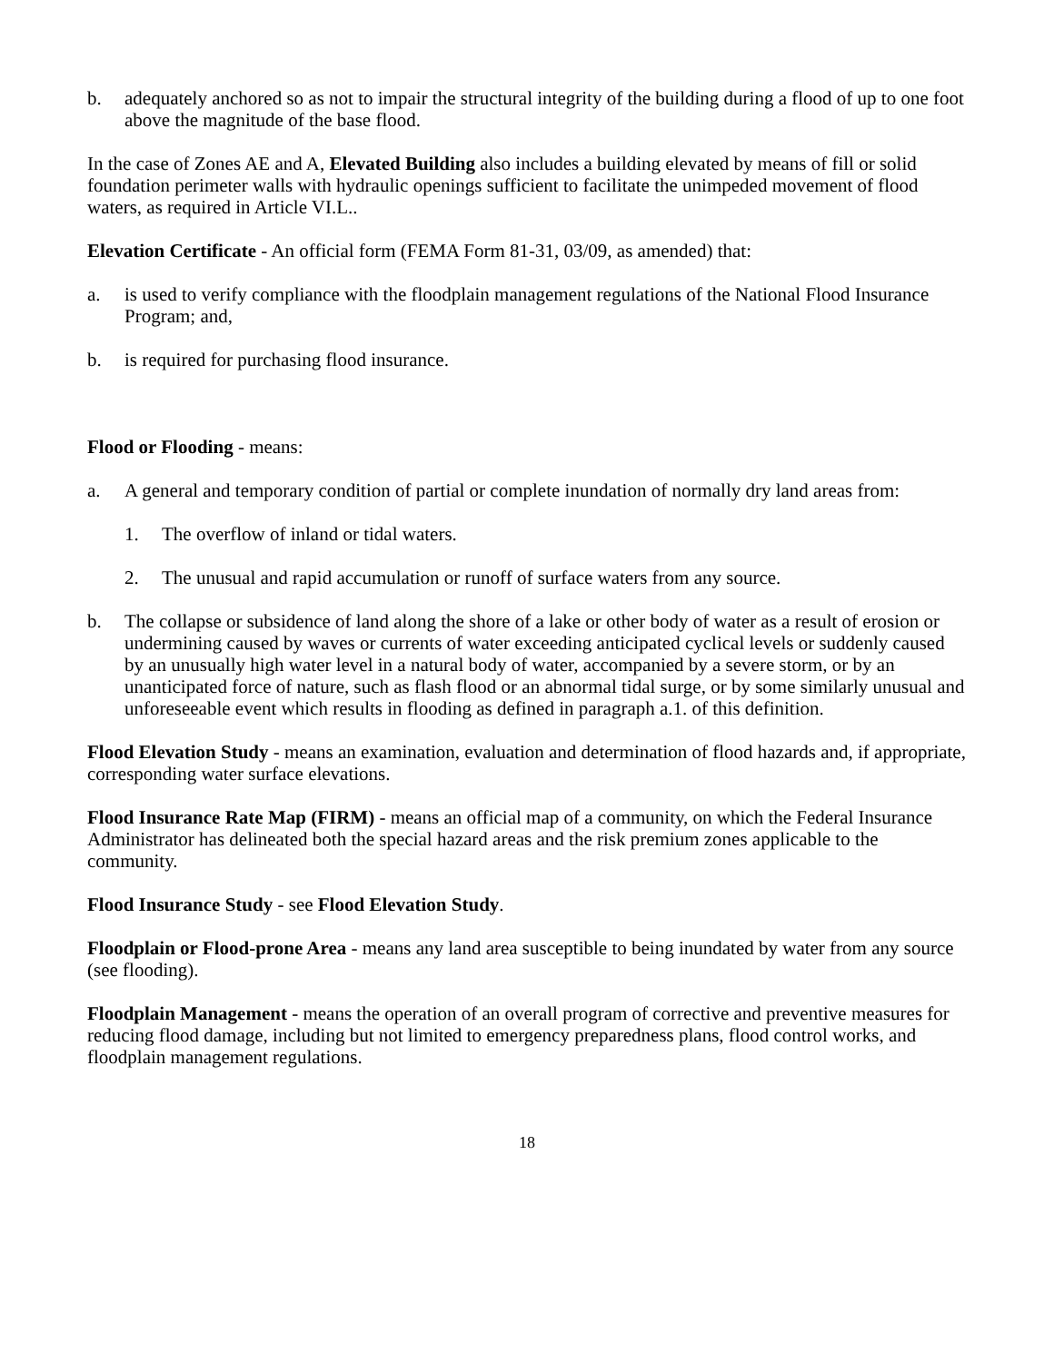b. adequately anchored so as not to impair the structural integrity of the building during a flood of up to one foot above the magnitude of the base flood.
In the case of Zones AE and A, Elevated Building also includes a building elevated by means of fill or solid foundation perimeter walls with hydraulic openings sufficient to facilitate the unimpeded movement of flood waters, as required in Article VI.L..
Elevation Certificate - An official form (FEMA Form 81-31, 03/09, as amended) that:
a. is used to verify compliance with the floodplain management regulations of the National Flood Insurance Program; and,
b. is required for purchasing flood insurance.
Flood or Flooding - means:
a. A general and temporary condition of partial or complete inundation of normally dry land areas from:
1. The overflow of inland or tidal waters.
2. The unusual and rapid accumulation or runoff of surface waters from any source.
b. The collapse or subsidence of land along the shore of a lake or other body of water as a result of erosion or undermining caused by waves or currents of water exceeding anticipated cyclical levels or suddenly caused by an unusually high water level in a natural body of water, accompanied by a severe storm, or by an unanticipated force of nature, such as flash flood or an abnormal tidal surge, or by some similarly unusual and unforeseeable event which results in flooding as defined in paragraph a.1. of this definition.
Flood Elevation Study - means an examination, evaluation and determination of flood hazards and, if appropriate, corresponding water surface elevations.
Flood Insurance Rate Map (FIRM) - means an official map of a community, on which the Federal Insurance Administrator has delineated both the special hazard areas and the risk premium zones applicable to the community.
Flood Insurance Study - see Flood Elevation Study.
Floodplain or Flood-prone Area - means any land area susceptible to being inundated by water from any source (see flooding).
Floodplain Management - means the operation of an overall program of corrective and preventive measures for reducing flood damage, including but not limited to emergency preparedness plans, flood control works, and floodplain management regulations.
18